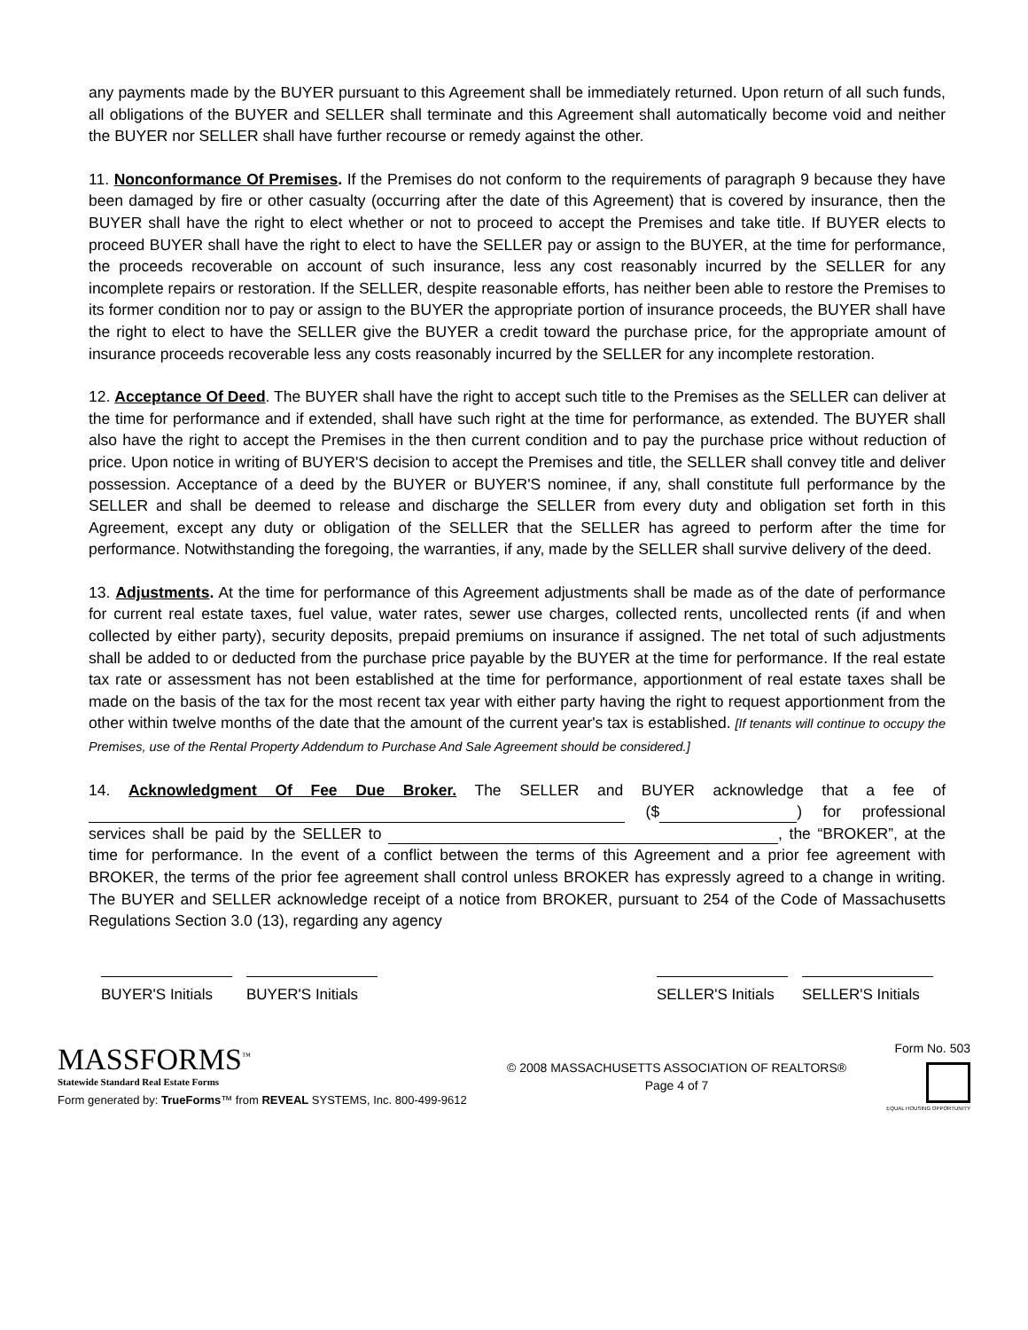any payments made by the BUYER pursuant to this Agreement shall be immediately returned. Upon return of all such funds, all obligations of the BUYER and SELLER shall terminate and this Agreement shall automatically become void and neither the BUYER nor SELLER shall have further recourse or remedy against the other.
11. Nonconformance Of Premises. If the Premises do not conform to the requirements of paragraph 9 because they have been damaged by fire or other casualty (occurring after the date of this Agreement) that is covered by insurance, then the BUYER shall have the right to elect whether or not to proceed to accept the Premises and take title. If BUYER elects to proceed BUYER shall have the right to elect to have the SELLER pay or assign to the BUYER, at the time for performance, the proceeds recoverable on account of such insurance, less any cost reasonably incurred by the SELLER for any incomplete repairs or restoration. If the SELLER, despite reasonable efforts, has neither been able to restore the Premises to its former condition nor to pay or assign to the BUYER the appropriate portion of insurance proceeds, the BUYER shall have the right to elect to have the SELLER give the BUYER a credit toward the purchase price, for the appropriate amount of insurance proceeds recoverable less any costs reasonably incurred by the SELLER for any incomplete restoration.
12. Acceptance Of Deed. The BUYER shall have the right to accept such title to the Premises as the SELLER can deliver at the time for performance and if extended, shall have such right at the time for performance, as extended. The BUYER shall also have the right to accept the Premises in the then current condition and to pay the purchase price without reduction of price. Upon notice in writing of BUYER'S decision to accept the Premises and title, the SELLER shall convey title and deliver possession. Acceptance of a deed by the BUYER or BUYER'S nominee, if any, shall constitute full performance by the SELLER and shall be deemed to release and discharge the SELLER from every duty and obligation set forth in this Agreement, except any duty or obligation of the SELLER that the SELLER has agreed to perform after the time for performance. Notwithstanding the foregoing, the warranties, if any, made by the SELLER shall survive delivery of the deed.
13. Adjustments. At the time for performance of this Agreement adjustments shall be made as of the date of performance for current real estate taxes, fuel value, water rates, sewer use charges, collected rents, uncollected rents (if and when collected by either party), security deposits, prepaid premiums on insurance if assigned. The net total of such adjustments shall be added to or deducted from the purchase price payable by the BUYER at the time for performance. If the real estate tax rate or assessment has not been established at the time for performance, apportionment of real estate taxes shall be made on the basis of the tax for the most recent tax year with either party having the right to request apportionment from the other within twelve months of the date that the amount of the current year's tax is established. [If tenants will continue to occupy the Premises, use of the Rental Property Addendum to Purchase And Sale Agreement should be considered.]
14. Acknowledgment Of Fee Due Broker. The SELLER and BUYER acknowledge that a fee of ($ ) for professional services shall be paid by the SELLER to , the “BROKER”, at the time for performance. In the event of a conflict between the terms of this Agreement and a prior fee agreement with BROKER, the terms of the prior fee agreement shall control unless BROKER has expressly agreed to a change in writing. The BUYER and SELLER acknowledge receipt of a notice from BROKER, pursuant to 254 of the Code of Massachusetts Regulations Section 3.0 (13), regarding any agency
BUYER'S Initials BUYER'S Initials
SELLER'S Initials SELLER'S Initials
MASSFORMS<sup>™</sup>
Statewide Standard Real Estate Forms
Form generated by: TrueForms™ from REVEAL SYSTEMS, Inc. 800-499-9612
© 2008 MASSACHUSETTS ASSOCIATION OF REALTORS®
Page 4 of 7
Form No. 503
EQUAL HOUSING OPPORTUNITY